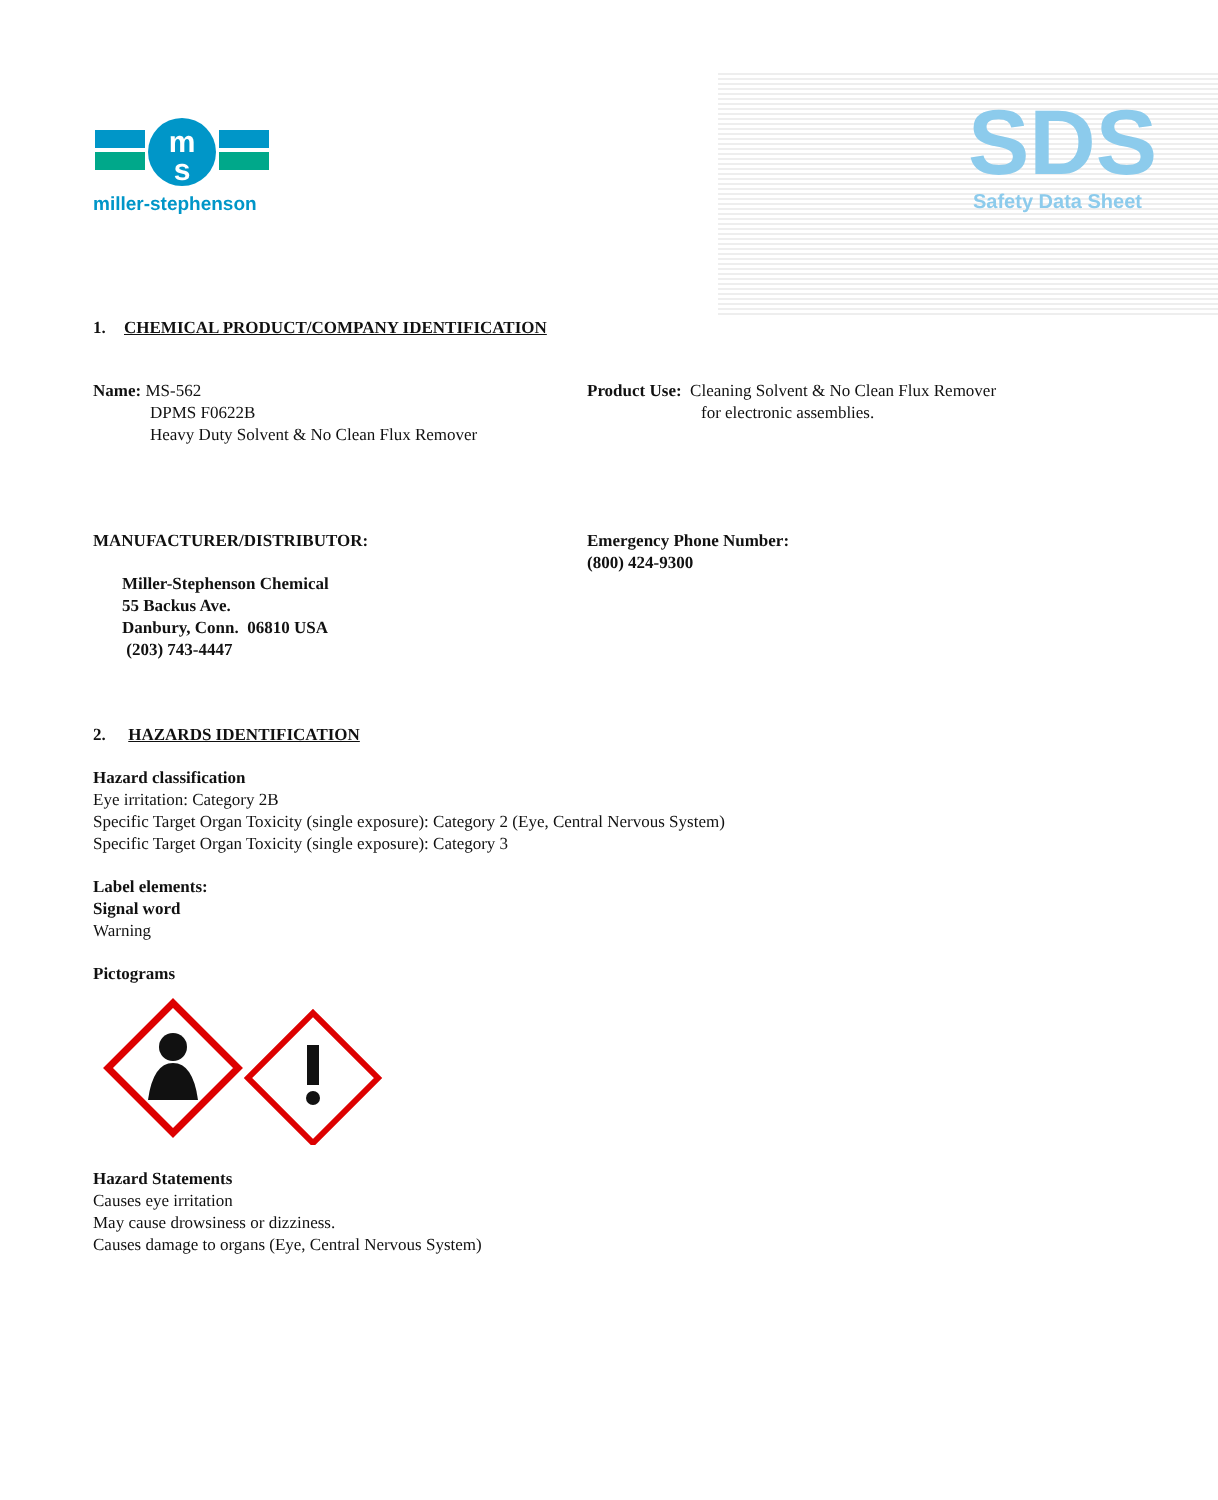m
s
miller-stephenson
SDS
Safety Data Sheet
1. CHEMICAL PRODUCT/COMPANY IDENTIFICATION
Name: MS-562
DPMS F0622B
Heavy Duty Solvent & No Clean Flux Remover
Product Use: Cleaning Solvent & No Clean Flux Remover
for electronic assemblies.
MANUFACTURER/DISTRIBUTOR:
Miller-Stephenson Chemical
55 Backus Ave.
Danbury, Conn. 06810 USA
(203) 743-4447
Emergency Phone Number:
(800) 424-9300
2. HAZARDS IDENTIFICATION
Hazard classification
Eye irritation: Category 2B
Specific Target Organ Toxicity (single exposure): Category 2 (Eye, Central Nervous System)
Specific Target Organ Toxicity (single exposure): Category 3
Label elements:
Signal word
Warning
Pictograms
Hazard Statements
Causes eye irritation
May cause drowsiness or dizziness.
Causes damage to organs (Eye, Central Nervous System)